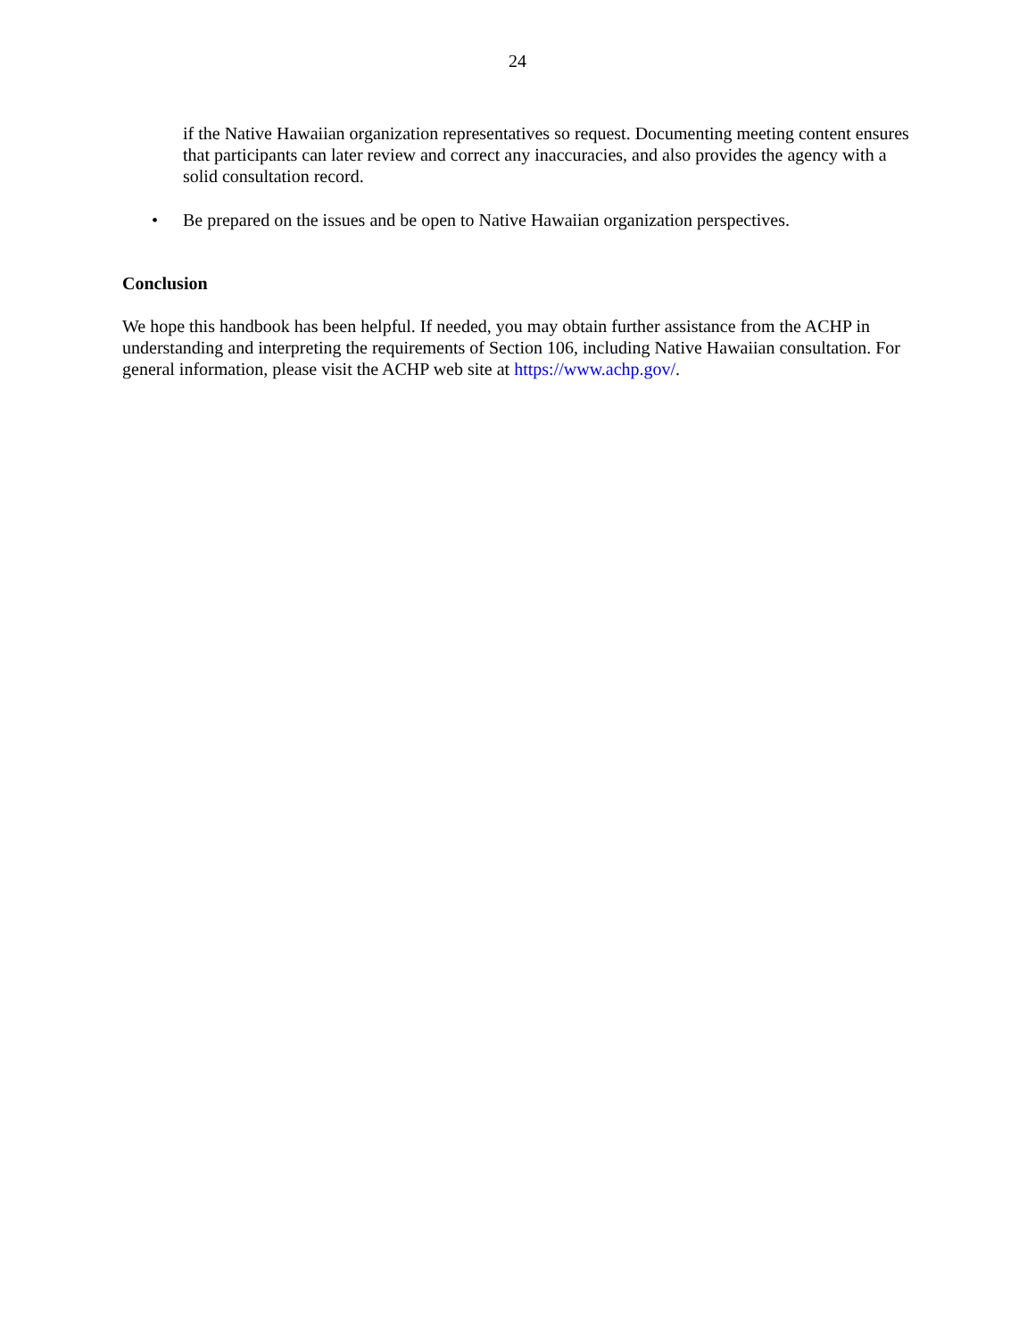24
if the Native Hawaiian organization representatives so request. Documenting meeting content ensures that participants can later review and correct any inaccuracies, and also provides the agency with a solid consultation record.
• Be prepared on the issues and be open to Native Hawaiian organization perspectives.
Conclusion
We hope this handbook has been helpful. If needed, you may obtain further assistance from the ACHP in understanding and interpreting the requirements of Section 106, including Native Hawaiian consultation. For general information, please visit the ACHP web site at https://www.achp.gov/.